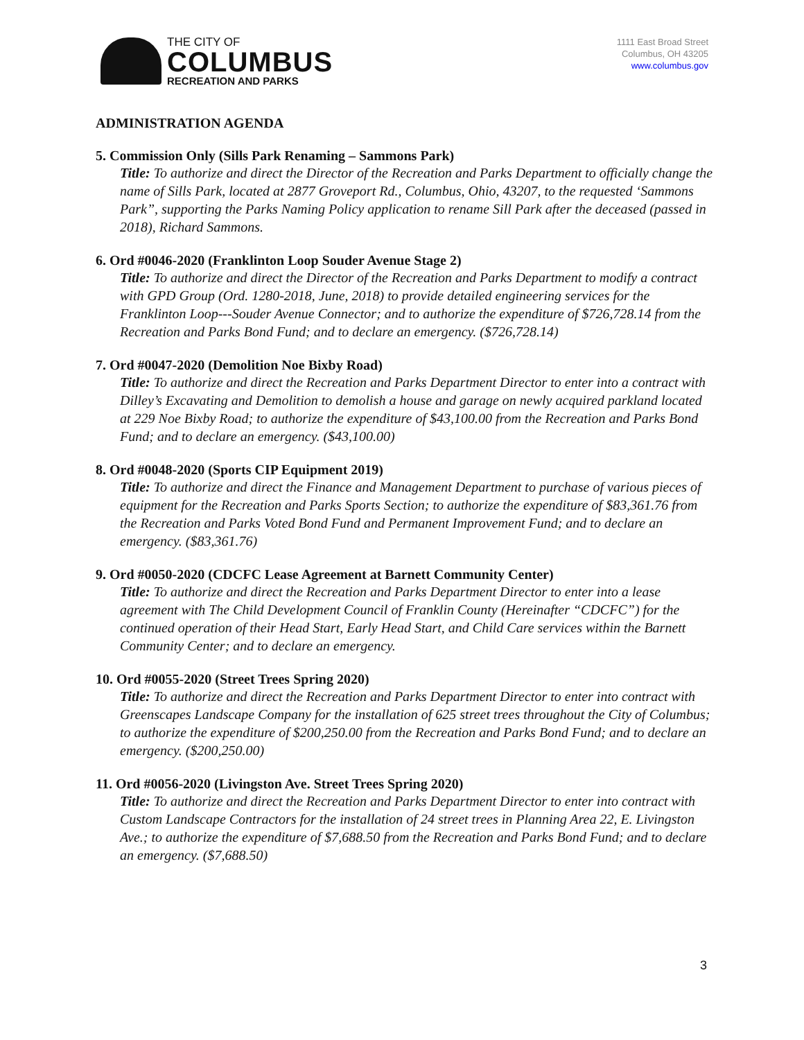THE CITY OF
COLUMBUS
RECREATION AND PARKS
1111 East Broad Street
Columbus, OH 43205
www.columbus.gov
ADMINISTRATION AGENDA
5. Commission Only (Sills Park Renaming – Sammons Park)
Title: To authorize and direct the Director of the Recreation and Parks Department to officially change the name of Sills Park, located at 2877 Groveport Rd., Columbus, Ohio, 43207, to the requested ‘Sammons Park”, supporting the Parks Naming Policy application to rename Sill Park after the deceased (passed in 2018), Richard Sammons.
6. Ord #0046-2020 (Franklinton Loop Souder Avenue Stage 2)
Title: To authorize and direct the Director of the Recreation and Parks Department to modify a contract with GPD Group (Ord. 1280-2018, June, 2018) to provide detailed engineering services for the Franklinton Loop---Souder Avenue Connector; and to authorize the expenditure of $726,728.14 from the Recreation and Parks Bond Fund; and to declare an emergency. ($726,728.14)
7. Ord #0047-2020 (Demolition Noe Bixby Road)
Title: To authorize and direct the Recreation and Parks Department Director to enter into a contract with Dilley’s Excavating and Demolition to demolish a house and garage on newly acquired parkland located at 229 Noe Bixby Road; to authorize the expenditure of $43,100.00 from the Recreation and Parks Bond Fund; and to declare an emergency. ($43,100.00)
8. Ord #0048-2020 (Sports CIP Equipment 2019)
Title: To authorize and direct the Finance and Management Department to purchase of various pieces of equipment for the Recreation and Parks Sports Section; to authorize the expenditure of $83,361.76 from the Recreation and Parks Voted Bond Fund and Permanent Improvement Fund; and to declare an emergency. ($83,361.76)
9. Ord #0050-2020 (CDCFC Lease Agreement at Barnett Community Center)
Title: To authorize and direct the Recreation and Parks Department Director to enter into a lease agreement with The Child Development Council of Franklin County (Hereinafter “CDCFC”) for the continued operation of their Head Start, Early Head Start, and Child Care services within the Barnett Community Center; and to declare an emergency.
10. Ord #0055-2020 (Street Trees Spring 2020)
Title: To authorize and direct the Recreation and Parks Department Director to enter into contract with Greenscapes Landscape Company for the installation of 625 street trees throughout the City of Columbus; to authorize the expenditure of $200,250.00 from the Recreation and Parks Bond Fund; and to declare an emergency. ($200,250.00)
11. Ord #0056-2020 (Livingston Ave. Street Trees Spring 2020)
Title: To authorize and direct the Recreation and Parks Department Director to enter into contract with Custom Landscape Contractors for the installation of 24 street trees in Planning Area 22, E. Livingston Ave.; to authorize the expenditure of $7,688.50 from the Recreation and Parks Bond Fund; and to declare an emergency. ($7,688.50)
3